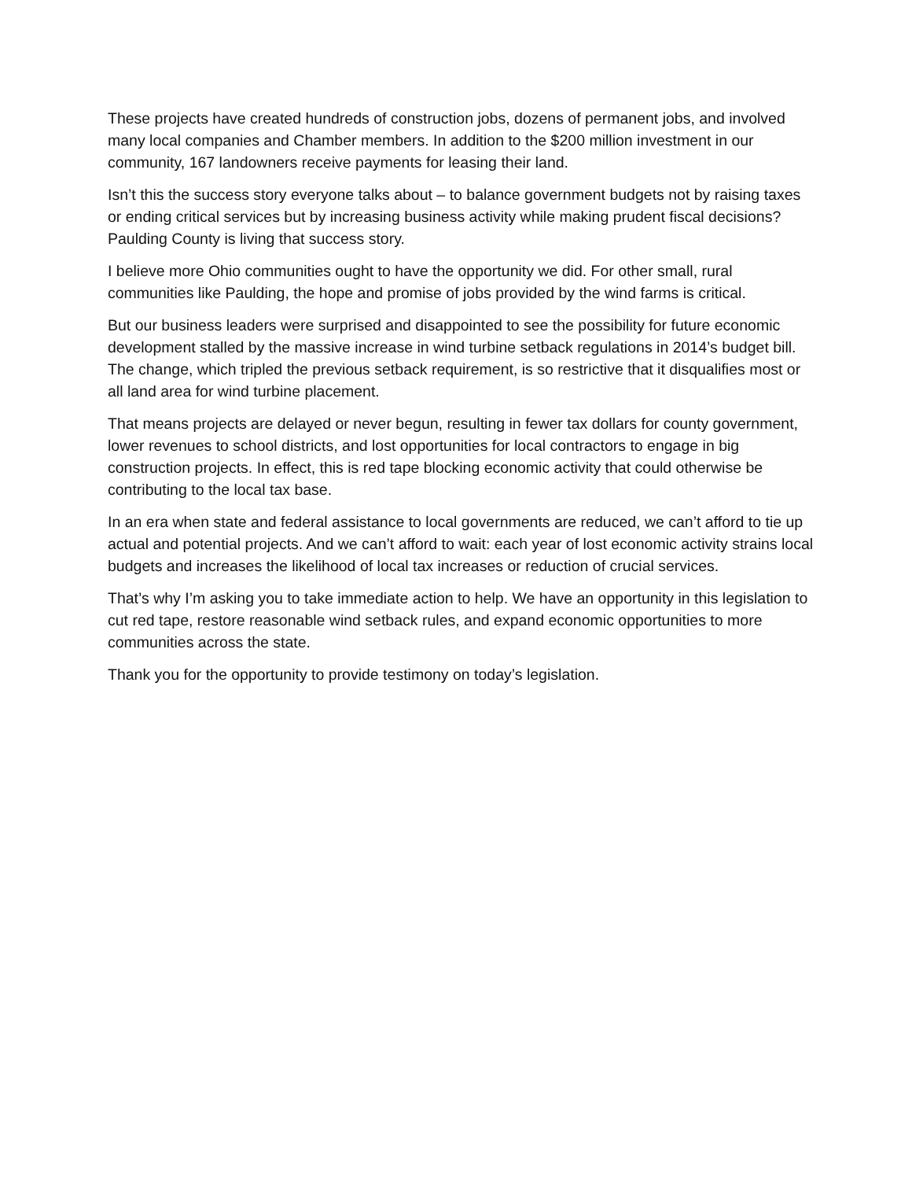These projects have created hundreds of construction jobs, dozens of permanent jobs, and involved many local companies and Chamber members. In addition to the $200 million investment in our community, 167 landowners receive payments for leasing their land.
Isn’t this the success story everyone talks about – to balance government budgets not by raising taxes or ending critical services but by increasing business activity while making prudent fiscal decisions? Paulding County is living that success story.
I believe more Ohio communities ought to have the opportunity we did. For other small, rural communities like Paulding, the hope and promise of jobs provided by the wind farms is critical.
But our business leaders were surprised and disappointed to see the possibility for future economic development stalled by the massive increase in wind turbine setback regulations in 2014’s budget bill. The change, which tripled the previous setback requirement, is so restrictive that it disqualifies most or all land area for wind turbine placement.
That means projects are delayed or never begun, resulting in fewer tax dollars for county government, lower revenues to school districts, and lost opportunities for local contractors to engage in big construction projects. In effect, this is red tape blocking economic activity that could otherwise be contributing to the local tax base.
In an era when state and federal assistance to local governments are reduced, we can’t afford to tie up actual and potential projects. And we can’t afford to wait: each year of lost economic activity strains local budgets and increases the likelihood of local tax increases or reduction of crucial services.
That’s why I’m asking you to take immediate action to help. We have an opportunity in this legislation to cut red tape, restore reasonable wind setback rules, and expand economic opportunities to more communities across the state.
Thank you for the opportunity to provide testimony on today’s legislation.